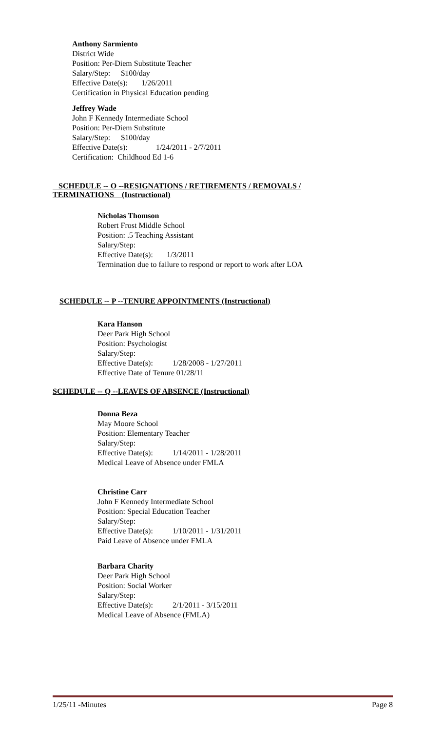Anthony Sarmiento
District Wide
Position: Per-Diem Substitute Teacher
Salary/Step: $100/day
Effective Date(s): 1/26/2011
Certification in Physical Education pending
Jeffrey Wade
John F Kennedy Intermediate School
Position: Per-Diem Substitute
Salary/Step: $100/day
Effective Date(s): 1/24/2011 - 2/7/2011
Certification: Childhood Ed 1-6
SCHEDULE -- O --RESIGNATIONS / RETIREMENTS / REMOVALS /
TERMINATIONS (Instructional)
Nicholas Thomson
Robert Frost Middle School
Position: .5 Teaching Assistant
Salary/Step:
Effective Date(s): 1/3/2011
Termination due to failure to respond or report to work after LOA
SCHEDULE -- P --TENURE APPOINTMENTS (Instructional)
Kara Hanson
Deer Park High School
Position: Psychologist
Salary/Step:
Effective Date(s): 1/28/2008 - 1/27/2011
Effective Date of Tenure 01/28/11
SCHEDULE -- Q --LEAVES OF ABSENCE (Instructional)
Donna Beza
May Moore School
Position: Elementary Teacher
Salary/Step:
Effective Date(s): 1/14/2011 - 1/28/2011
Medical Leave of Absence under FMLA
Christine Carr
John F Kennedy Intermediate School
Position: Special Education Teacher
Salary/Step:
Effective Date(s): 1/10/2011 - 1/31/2011
Paid Leave of Absence under FMLA
Barbara Charity
Deer Park High School
Position: Social Worker
Salary/Step:
Effective Date(s): 2/1/2011 - 3/15/2011
Medical Leave of Absence (FMLA)
1/25/11 -Minutes Page 8